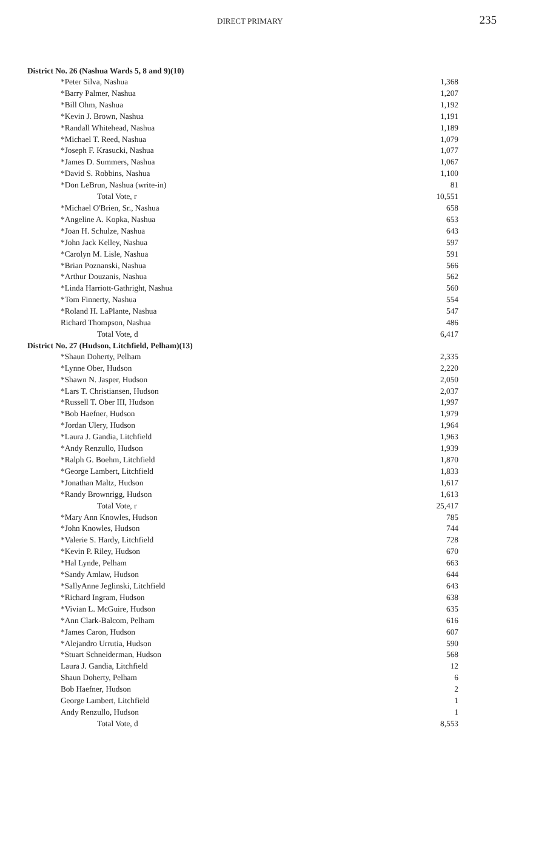DIRECT PRIMARY 235
| District No. 26 (Nashua Wards 5, 8 and 9)(10) | |
| --- | --- |
| *Peter Silva, Nashua | 1,368 |
| *Barry Palmer, Nashua | 1,207 |
| *Bill Ohm, Nashua | 1,192 |
| *Kevin J. Brown, Nashua | 1,191 |
| *Randall Whitehead, Nashua | 1,189 |
| *Michael T. Reed, Nashua | 1,079 |
| *Joseph F. Krasucki, Nashua | 1,077 |
| *James D. Summers, Nashua | 1,067 |
| *David S. Robbins, Nashua | 1,100 |
| *Don LeBrun, Nashua (write-in) | 81 |
| Total Vote, r | 10,551 |
| *Michael O'Brien, Sr., Nashua | 658 |
| *Angeline A. Kopka, Nashua | 653 |
| *Joan H. Schulze, Nashua | 643 |
| *John Jack Kelley, Nashua | 597 |
| *Carolyn M. Lisle, Nashua | 591 |
| *Brian Poznanski, Nashua | 566 |
| *Arthur Douzanis, Nashua | 562 |
| *Linda Harriott-Gathright, Nashua | 560 |
| *Tom Finnerty, Nashua | 554 |
| *Roland H. LaPlante, Nashua | 547 |
| Richard Thompson, Nashua | 486 |
| Total Vote, d | 6,417 |
| District No. 27 (Hudson, Litchfield, Pelham)(13) | |
| *Shaun Doherty, Pelham | 2,335 |
| *Lynne Ober, Hudson | 2,220 |
| *Shawn N. Jasper, Hudson | 2,050 |
| *Lars T. Christiansen, Hudson | 2,037 |
| *Russell T. Ober III, Hudson | 1,997 |
| *Bob Haefner, Hudson | 1,979 |
| *Jordan Ulery, Hudson | 1,964 |
| *Laura J. Gandia, Litchfield | 1,963 |
| *Andy Renzullo, Hudson | 1,939 |
| *Ralph G. Boehm, Litchfield | 1,870 |
| *George Lambert, Litchfield | 1,833 |
| *Jonathan Maltz, Hudson | 1,617 |
| *Randy Brownrigg, Hudson | 1,613 |
| Total Vote, r | 25,417 |
| *Mary Ann Knowles, Hudson | 785 |
| *John Knowles, Hudson | 744 |
| *Valerie S. Hardy, Litchfield | 728 |
| *Kevin P. Riley, Hudson | 670 |
| *Hal Lynde, Pelham | 663 |
| *Sandy Amlaw, Hudson | 644 |
| *SallyAnne Jeglinski, Litchfield | 643 |
| *Richard Ingram, Hudson | 638 |
| *Vivian L. McGuire, Hudson | 635 |
| *Ann Clark-Balcom, Pelham | 616 |
| *James Caron, Hudson | 607 |
| *Alejandro Urrutia, Hudson | 590 |
| *Stuart Schneiderman, Hudson | 568 |
| Laura J. Gandia, Litchfield | 12 |
| Shaun Doherty, Pelham | 6 |
| Bob Haefner, Hudson | 2 |
| George Lambert, Litchfield | 1 |
| Andy Renzullo, Hudson | 1 |
| Total Vote, d | 8,553 |